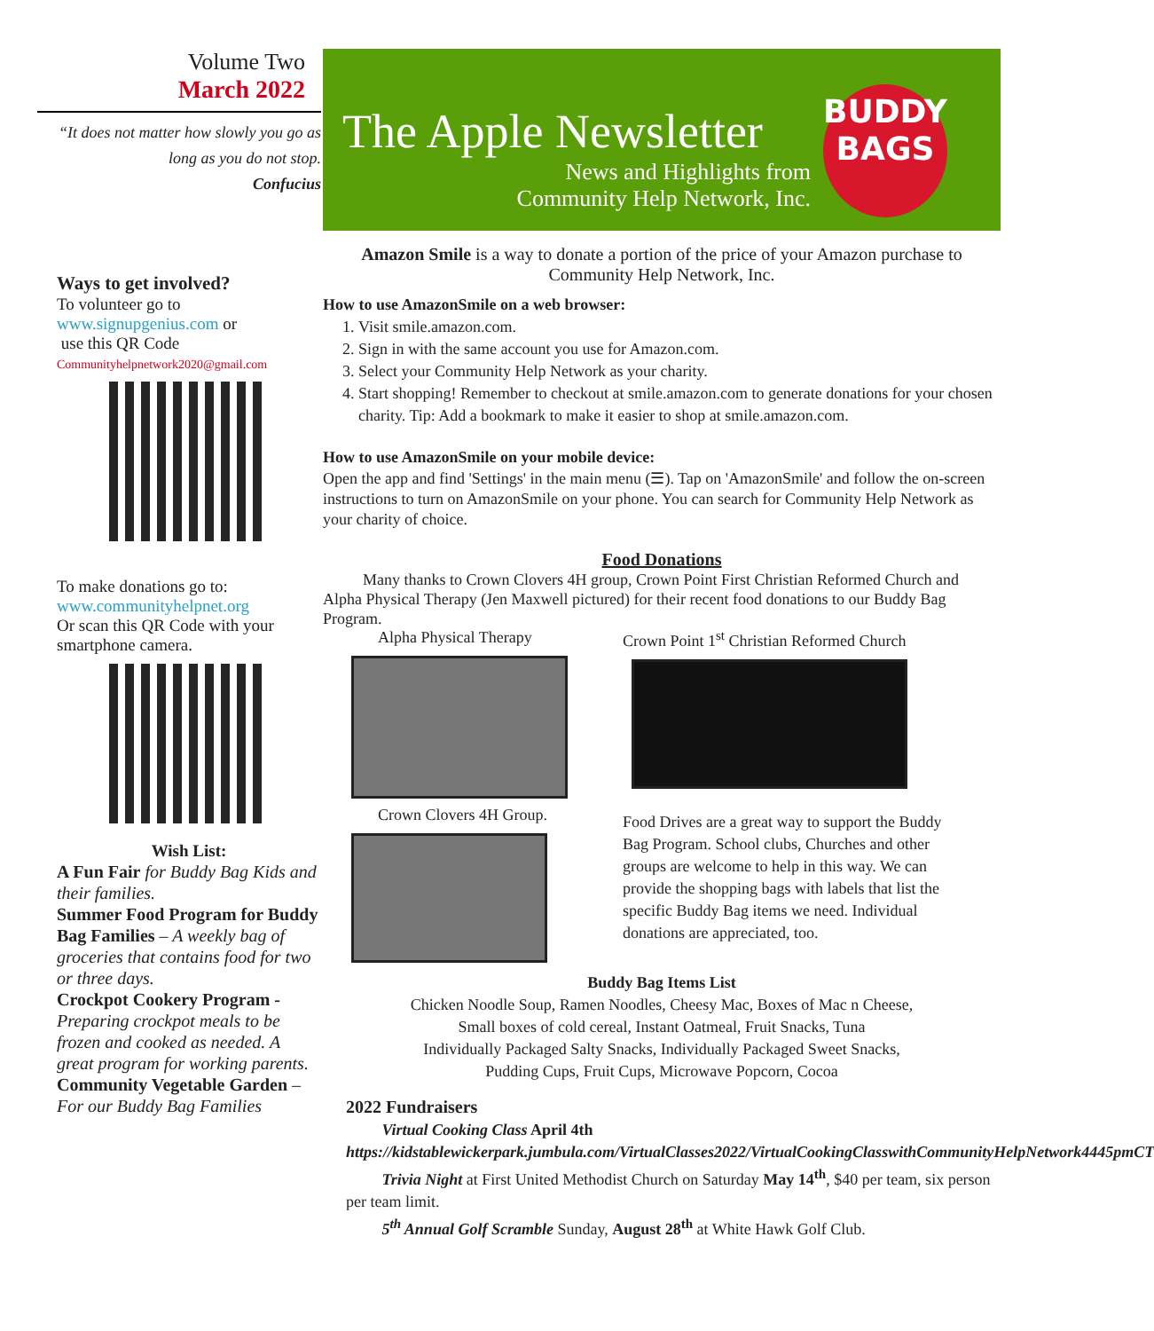Volume Two
March 2022
“It does not matter how slowly you go as long as you do not stop.
Confucius
Ways to get involved?
To volunteer go to
www.signupgenius.com or
use this QR Code
Communityhelpnetwork2020@gmail.com
To make donations go to:
www.communityhelpnet.org
Or scan this QR Code with your smartphone camera.
Wish List:
A Fun Fair for Buddy Bag Kids and their families.
Summer Food Program for Buddy Bag Families – A weekly bag of groceries that contains food for two or three days.
Crockpot Cookery Program - Preparing crockpot meals to be frozen and cooked as needed. A great program for working parents.
Community Vegetable Garden – For our Buddy Bag Families
The Apple Newsletter
News and Highlights from
Community Help Network, Inc.
BUDDY
BAGS
Amazon Smile is a way to donate a portion of the price of your Amazon purchase to Community Help Network, Inc.
How to use AmazonSmile on a web browser:
1. Visit smile.amazon.com.
2. Sign in with the same account you use for Amazon.com.
3. Select your Community Help Network as your charity.
4. Start shopping! Remember to checkout at smile.amazon.com to generate donations for your chosen charity. Tip: Add a bookmark to make it easier to shop at smile.amazon.com.
How to use AmazonSmile on your mobile device:
Open the app and find 'Settings' in the main menu (☰). Tap on 'AmazonSmile' and follow the on-screen instructions to turn on AmazonSmile on your phone. You can search for Community Help Network as your charity of choice.
Food Donations
Many thanks to Crown Clovers 4H group, Crown Point First Christian Reformed Church and Alpha Physical Therapy (Jen Maxwell pictured) for their recent food donations to our Buddy Bag Program.
Alpha Physical Therapy
Crown Clovers 4H Group.
Crown Point 1<sup>st</sup> Christian Reformed Church
Food Drives are a great way to support the Buddy Bag Program. School clubs, Churches and other groups are welcome to help in this way. We can provide the shopping bags with labels that list the specific Buddy Bag items we need. Individual donations are appreciated, too.
Buddy Bag Items List
Chicken Noodle Soup, Ramen Noodles, Cheesy Mac, Boxes of Mac n Cheese,
Small boxes of cold cereal, Instant Oatmeal, Fruit Snacks, Tuna
Individually Packaged Salty Snacks, Individually Packaged Sweet Snacks,
Pudding Cups, Fruit Cups, Microwave Popcorn, Cocoa
2022 Fundraisers
Virtual Cooking Class April 4th
https://kidstablewickerpark.jumbula.com/VirtualClasses2022/VirtualCookingClasswithCommunityHelpNetwork4445pmCT
Trivia Night at First United Methodist Church on Saturday May 14<sup>th</sup>, $40 per team, six person per team limit.
5<sup>th</sup> Annual Golf Scramble Sunday, August 28<sup>th</sup> at White Hawk Golf Club.